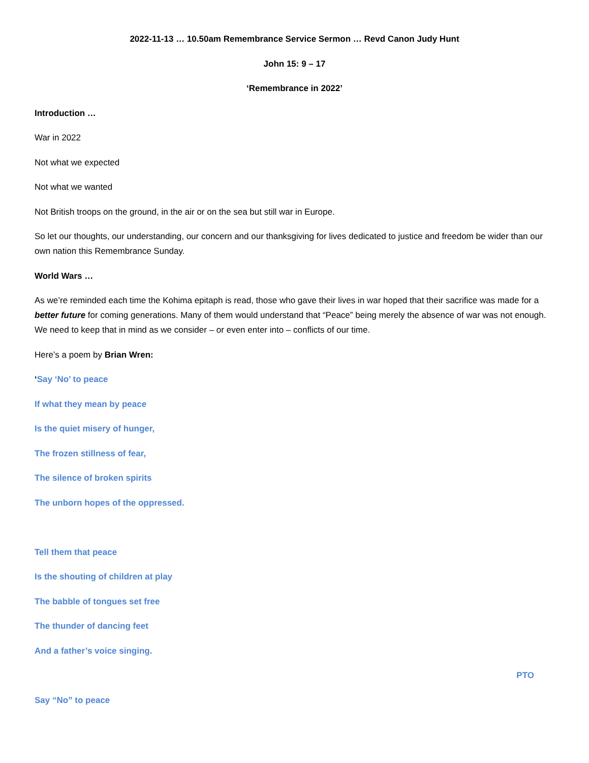2022-11-13 … 10.50am Remembrance Service Sermon … Revd Canon Judy Hunt
John 15: 9 – 17
‘Remembrance in 2022’
Introduction …
War in 2022
Not what we expected
Not what we wanted
Not British troops on the ground, in the air or on the sea but still war in Europe.
So let our thoughts, our understanding, our concern and our thanksgiving for lives dedicated to justice and freedom be wider than our own nation this Remembrance Sunday.
World Wars …
As we’re reminded each time the Kohima epitaph is read, those who gave their lives in war hoped that their sacrifice was made for a better future for coming generations. Many of them would understand that “Peace” being merely the absence of war was not enough. We need to keep that in mind as we consider – or even enter into – conflicts of our time.
Here’s a poem by Brian Wren:
‘Say ‘No’ to peace
If what they mean by peace
Is the quiet misery of hunger,
The frozen stillness of fear,
The silence of broken spirits
The unborn hopes of the oppressed.
Tell them that peace
Is the shouting of children at play
The babble of tongues set free
The thunder of dancing feet
And a father’s voice singing.
PTO
Say “No” to peace